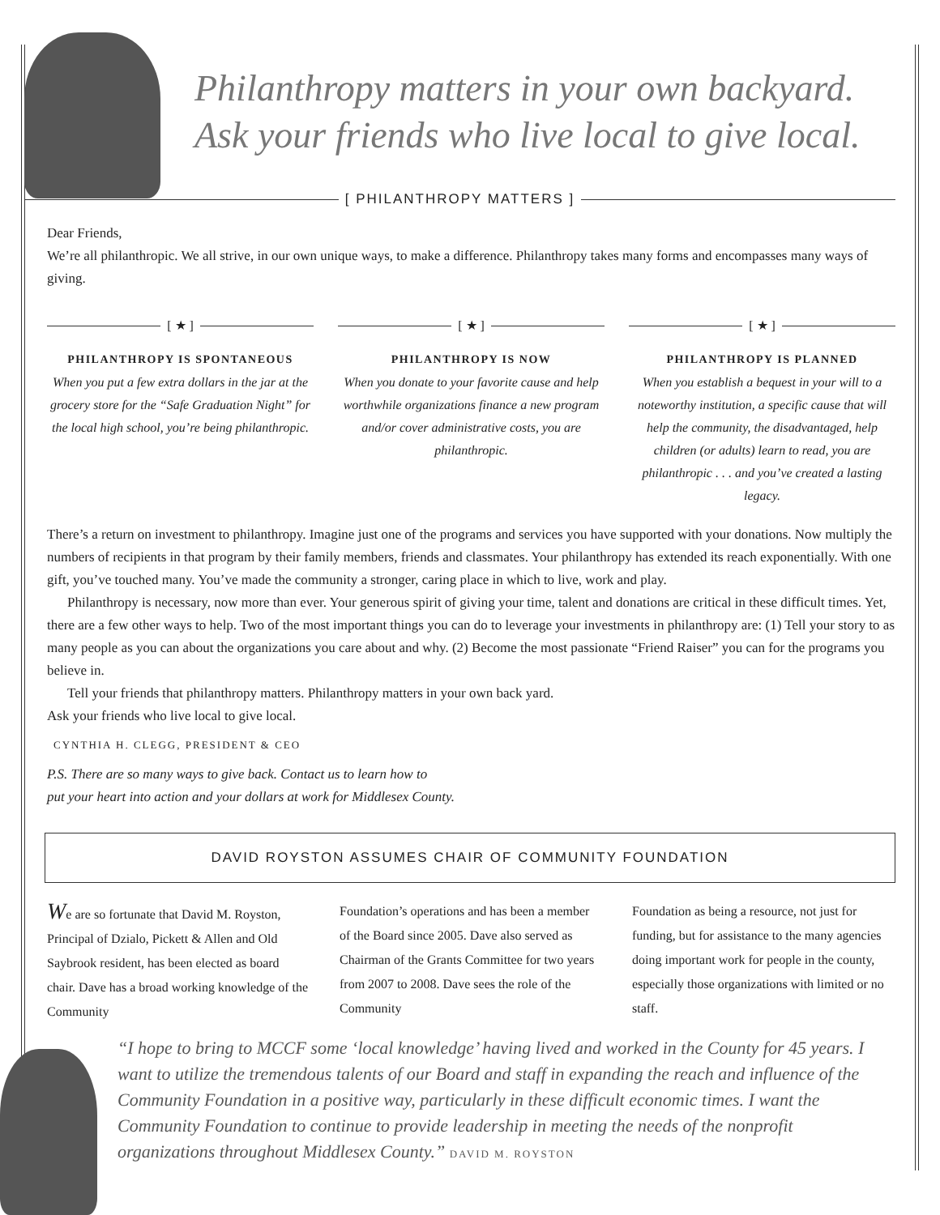Philanthropy matters in your own backyard.
Ask your friends who live local to give local.
[ PHILANTHROPY MATTERS ]
Dear Friends,
We’re all philanthropic. We all strive, in our own unique ways, to make a difference. Philanthropy takes many forms and encompasses many ways of giving.
[ ★ ]
PHILANTHROPY IS SPONTANEOUS
When you put a few extra dollars in the jar at the grocery store for the “Safe Graduation Night” for the local high school, you’re being philanthropic.
[ ★ ]
PHILANTHROPY IS NOW
When you donate to your favorite cause and help worthwhile organizations finance a new program and/or cover administrative costs, you are philanthropic.
[ ★ ]
PHILANTHROPY IS PLANNED
When you establish a bequest in your will to a noteworthy institution, a specific cause that will help the community, the disadvantaged, help children (or adults) learn to read, you are philanthropic . . . and you’ve created a lasting legacy.
There’s a return on investment to philanthropy. Imagine just one of the programs and services you have supported with your donations. Now multiply the numbers of recipients in that program by their family members, friends and classmates. Your philanthropy has extended its reach exponentially. With one gift, you’ve touched many. You’ve made the community a stronger, caring place in which to live, work and play.
Philanthropy is necessary, now more than ever. Your generous spirit of giving your time, talent and donations are critical in these difficult times. Yet, there are a few other ways to help. Two of the most important things you can do to leverage your investments in philanthropy are: (1) Tell your story to as many people as you can about the organizations you care about and why. (2) Become the most passionate “Friend Raiser” you can for the programs you believe in.
Tell your friends that philanthropy matters. Philanthropy matters in your own back yard.
Ask your friends who live local to give local.
CYNTHIA H. CLEGG, PRESIDENT & CEO
P.S. There are so many ways to give back. Contact us to learn how to
put your heart into action and your dollars at work for Middlesex County.
DAVID ROYSTON ASSUMES CHAIR OF COMMUNITY FOUNDATION
We are so fortunate that David M. Royston, Principal of Dzialo, Pickett & Allen and Old Saybrook resident, has been elected as board chair. Dave has a broad working knowledge of the Community
Foundation’s operations and has been a member of the Board since 2005. Dave also served as Chairman of the Grants Committee for two years from 2007 to 2008. Dave sees the role of the Community
Foundation as being a resource, not just for funding, but for assistance to the many agencies doing important work for people in the county, especially those organizations with limited or no staff.
“I hope to bring to MCCF some ‘local knowledge’ having lived and worked in the County for 45 years. I want to utilize the tremendous talents of our Board and staff in expanding the reach and influence of the Community Foundation in a positive way, particularly in these difficult economic times. I want the Community Foundation to continue to provide leadership in meeting the needs of the nonprofit organizations throughout Middlesex County.” DAVID M. ROYSTON